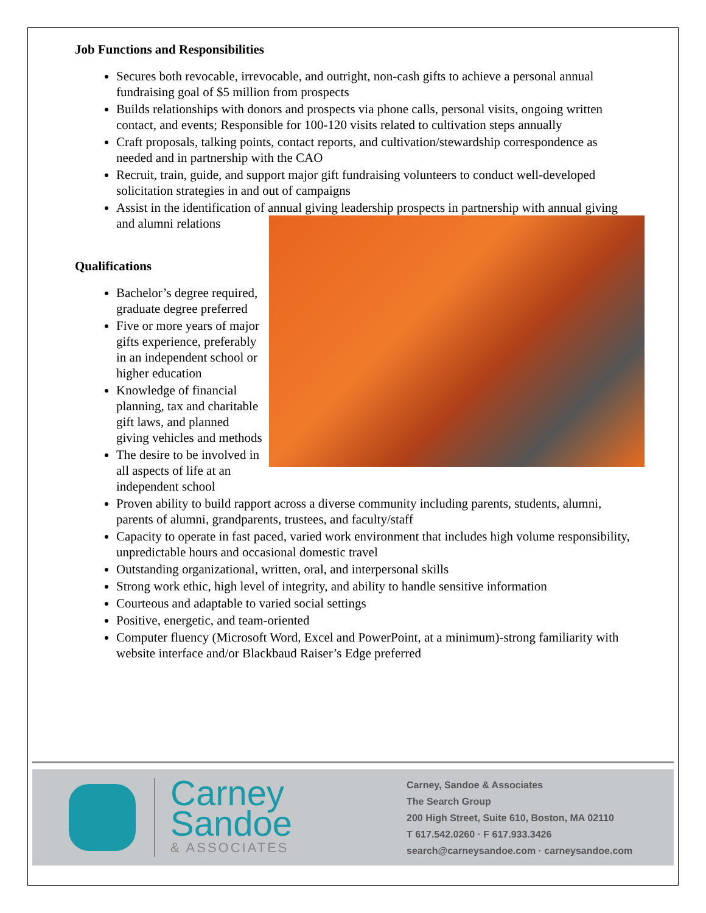Job Functions and Responsibilities
Secures both revocable, irrevocable, and outright, non-cash gifts to achieve a personal annual fundraising goal of $5 million from prospects
Builds relationships with donors and prospects via phone calls, personal visits, ongoing written contact, and events; Responsible for 100-120 visits related to cultivation steps annually
Craft proposals, talking points, contact reports, and cultivation/stewardship correspondence as needed and in partnership with the CAO
Recruit, train, guide, and support major gift fundraising volunteers to conduct well-developed solicitation strategies in and out of campaigns
Assist in the identification of annual giving leadership prospects in partnership with annual
giving and alumni relations
Qualifications
Bachelor’s degree required, graduate degree preferred
Five or more years of major gifts experience, preferably in an independent school or higher education
Knowledge of financial planning, tax and charitable gift laws, and planned giving vehicles and methods
The desire to be involved in all aspects of life at an independent school
Proven ability to build rapport across a diverse community including parents, students, alumni, parents of alumni, grandparents, trustees, and faculty/staff
Capacity to operate in fast paced, varied work environment that includes high volume responsibility, unpredictable hours and occasional domestic travel
Outstanding organizational, written, oral, and interpersonal skills
Strong work ethic, high level of integrity, and ability to handle sensitive information
Courteous and adaptable to varied social settings
Positive, energetic, and team-oriented
Computer fluency (Microsoft Word, Excel and PowerPoint, at a minimum)-strong familiarity with website interface and/or Blackbaud Raiser’s Edge preferred
Carney
Sandoe
& ASSOCIATES
Carney, Sandoe & Associates
The Search Group
200 High Street, Suite 610, Boston, MA 02110
T 617.542.0260 · F 617.933.3426
search@carneysandoe.com · carneysandoe.com